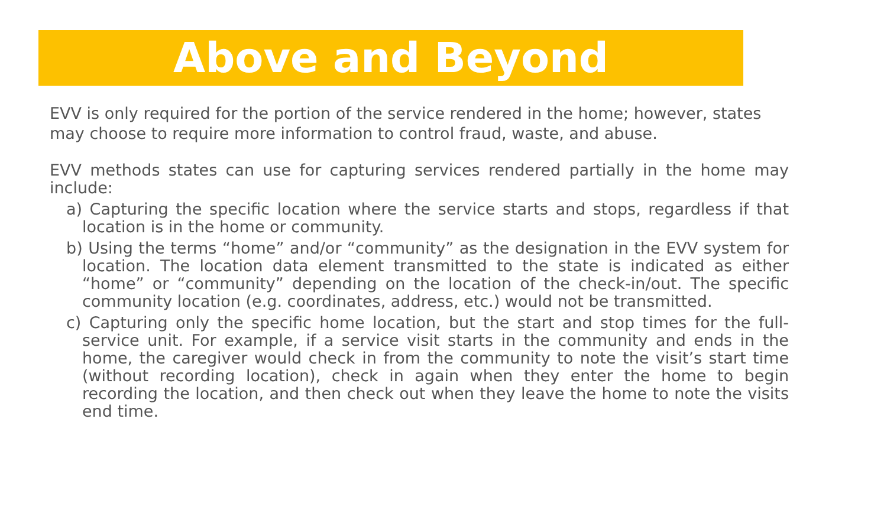Above and Beyond
EVV is only required for the portion of the service rendered in the home; however, states may choose to require more information to control fraud, waste, and abuse.
EVV methods states can use for capturing services rendered partially in the home may include:
a) Capturing the specific location where the service starts and stops, regardless if that location is in the home or community.
b) Using the terms “home” and/or “community” as the designation in the EVV system for location. The location data element transmitted to the state is indicated as either “home” or “community” depending on the location of the check-in/out. The specific community location (e.g. coordinates, address, etc.) would not be transmitted.
c) Capturing only the specific home location, but the start and stop times for the full- service unit. For example, if a service visit starts in the community and ends in the home, the caregiver would check in from the community to note the visit’s start time (without recording location), check in again when they enter the home to begin recording the location, and then check out when they leave the home to note the visits end time.